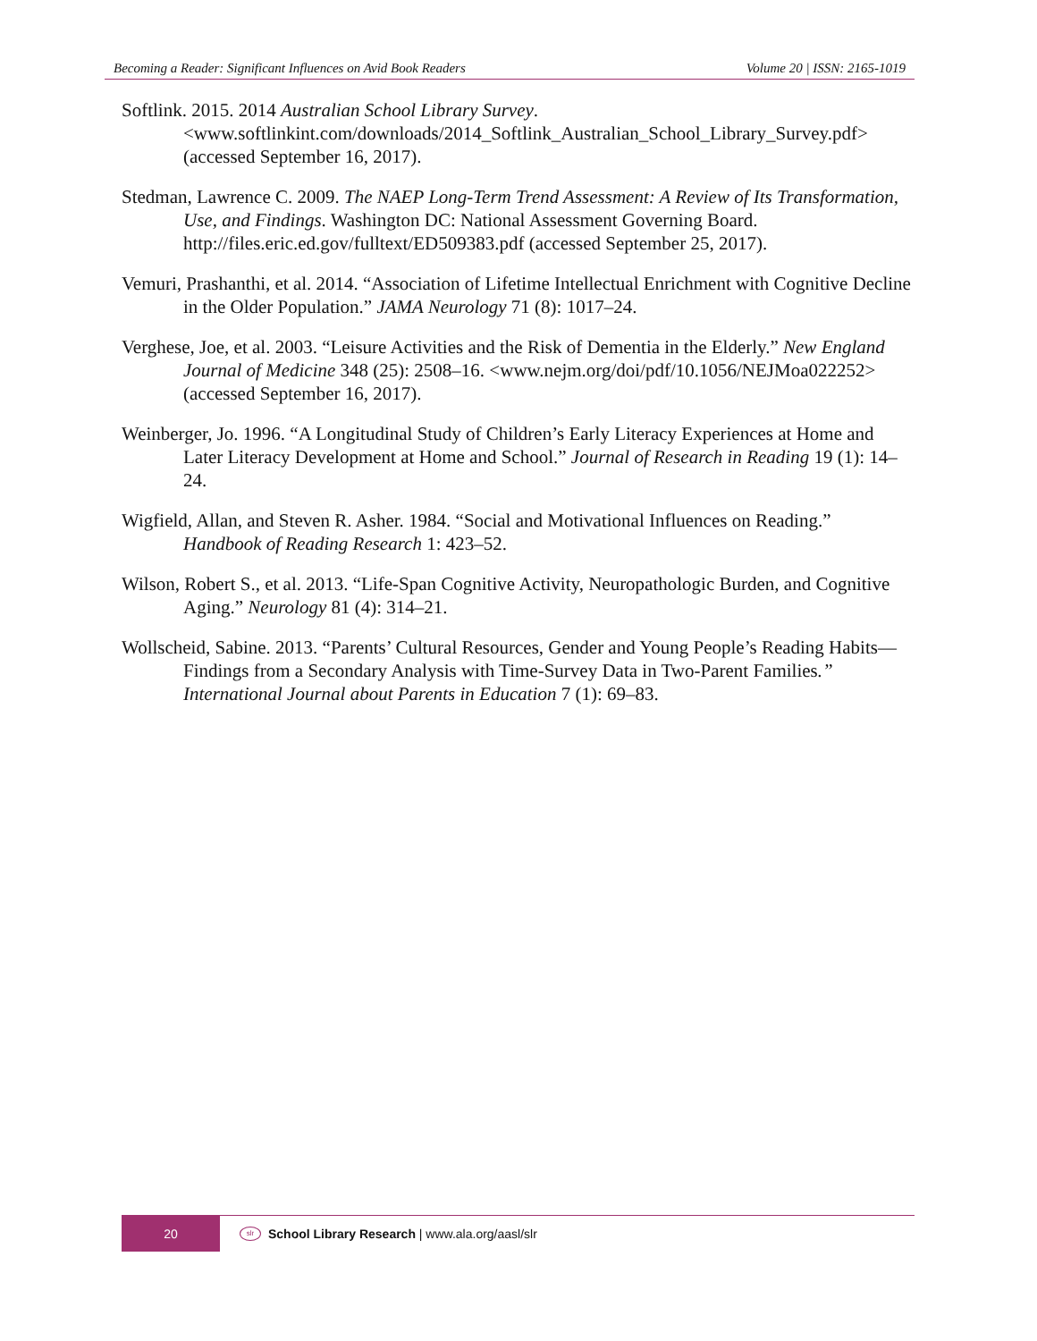Becoming a Reader: Significant Influences on Avid Book Readers Volume 20 | ISSN: 2165-1019
Softlink. 2015. 2014 Australian School Library Survey. <www.softlinkint.com/downloads/2014_Softlink_Australian_School_Library_Survey.pdf> (accessed September 16, 2017).
Stedman, Lawrence C. 2009. The NAEP Long-Term Trend Assessment: A Review of Its Transformation, Use, and Findings. Washington DC: National Assessment Governing Board. http://files.eric.ed.gov/fulltext/ED509383.pdf (accessed September 25, 2017).
Vemuri, Prashanthi, et al. 2014. “Association of Lifetime Intellectual Enrichment with Cognitive Decline in the Older Population.” JAMA Neurology 71 (8): 1017–24.
Verghese, Joe, et al. 2003. “Leisure Activities and the Risk of Dementia in the Elderly.” New England Journal of Medicine 348 (25): 2508–16. <www.nejm.org/doi/pdf/10.1056/NEJMoa022252> (accessed September 16, 2017).
Weinberger, Jo. 1996. “A Longitudinal Study of Children’s Early Literacy Experiences at Home and Later Literacy Development at Home and School.” Journal of Research in Reading 19 (1): 14–24.
Wigfield, Allan, and Steven R. Asher. 1984. “Social and Motivational Influences on Reading.” Handbook of Reading Research 1: 423–52.
Wilson, Robert S., et al. 2013. “Life-Span Cognitive Activity, Neuropathologic Burden, and Cognitive Aging.” Neurology 81 (4): 314–21.
Wollscheid, Sabine. 2013. “Parents’ Cultural Resources, Gender and Young People’s Reading Habits—Findings from a Secondary Analysis with Time-Survey Data in Two-Parent Families.” International Journal about Parents in Education 7 (1): 69–83.
20
slr
School Library Research | www.ala.org/aasl/slr